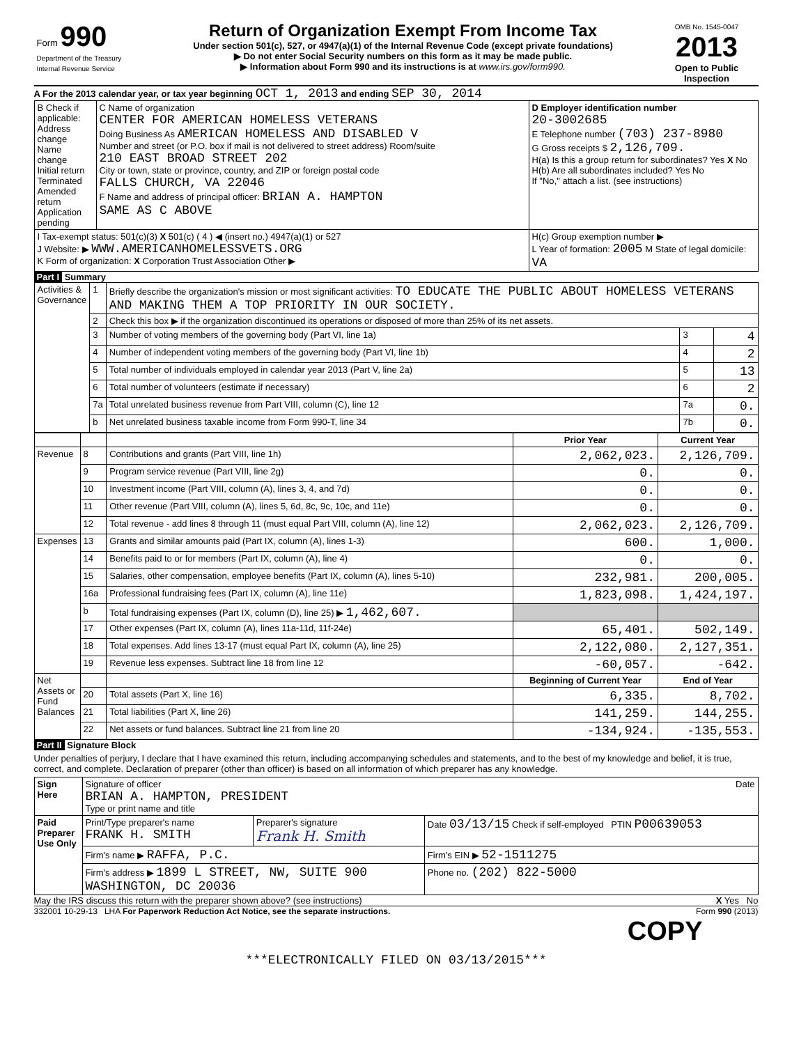Form 990
Department of the Treasury
Internal Revenue Service
Return of Organization Exempt From Income Tax
Under section 501(c), 527, or 4947(a)(1) of the Internal Revenue Code (except private foundations)
▶ Do not enter Social Security numbers on this form as it may be made public.
▶ Information about Form 990 and its instructions is at www.irs.gov/form990.
OMB No. 1545-0047
2013
Open to Public Inspection
A For the 2013 calendar year, or tax year beginning OCT 1, 2013 and ending SEP 30, 2014
| B Check if applicable: Address change Name change Initial return Terminated Amended return Application pending | C Name of organization CENTER FOR AMERICAN HOMELESS VETERANS Doing Business As AMERICAN HOMELESS AND DISABLED V Number and street (or P.O. box if mail is not delivered to street address) Room/suite 210 EAST BROAD STREET 202 City or town, state or province, country, and ZIP or foreign postal code FALLS CHURCH, VA 22046 F Name and address of principal officer: BRIAN A. HAMPTON SAME AS C ABOVE | D Employer identification number 20-3002685 E Telephone number (703) 237-8980 G Gross receipts $ 2,126,709. H(a) Is this a group return for subordinates? Yes X No H(b) Are all subordinates included? Yes No If "No," attach a list. (see instructions) |
| I Tax-exempt status: 501(c)(3) X 501(c) ( 4 ) ◀ (insert no.) 4947(a)(1) or 527 J Website: ▶ WWW.AMERICANHOMELESSVETS.ORG K Form of organization: X Corporation Trust Association Other ▶ | | H(c) Group exemption number ▶ L Year of formation: 2005 M State of legal domicile: VA |
Part I Summary
| Activities & Governance | 1 | Briefly describe the organization's mission or most significant activities: TO EDUCATE THE PUBLIC ABOUT HOMELESS VETERANS AND MAKING THEM A TOP PRIORITY IN OUR SOCIETY. | | |
| | 2 | Check this box ▶ if the organization discontinued its operations or disposed of more than 25% of its net assets. | | |
| | 3 | Number of voting members of the governing body (Part VI, line 1a) | 3 | 4 |
| | 4 | Number of independent voting members of the governing body (Part VI, line 1b) | 4 | 2 |
| | 5 | Total number of individuals employed in calendar year 2013 (Part V, line 2a) | 5 | 13 |
| | 6 | Total number of volunteers (estimate if necessary) | 6 | 2 |
| | 7a | Total unrelated business revenue from Part VIII, column (C), line 12 | 7a | 0. |
| | b | Net unrelated business taxable income from Form 990-T, line 34 | 7b | 0. |
| | | | Prior Year | Current Year |
| --- | --- | --- | --- | --- |
| Revenue | 8 | Contributions and grants (Part VIII, line 1h) | 2,062,023. | 2,126,709. |
| | 9 | Program service revenue (Part VIII, line 2g) | 0. | 0. |
| | 10 | Investment income (Part VIII, column (A), lines 3, 4, and 7d) | 0. | 0. |
| | 11 | Other revenue (Part VIII, column (A), lines 5, 6d, 8c, 9c, 10c, and 11e) | 0. | 0. |
| | 12 | Total revenue - add lines 8 through 11 (must equal Part VIII, column (A), line 12) | 2,062,023. | 2,126,709. |
| Expenses | 13 | Grants and similar amounts paid (Part IX, column (A), lines 1-3) | 600. | 1,000. |
| | 14 | Benefits paid to or for members (Part IX, column (A), line 4) | 0. | 0. |
| | 15 | Salaries, other compensation, employee benefits (Part IX, column (A), lines 5-10) | 232,981. | 200,005. |
| | 16a | Professional fundraising fees (Part IX, column (A), line 11e) | 1,823,098. | 1,424,197. |
| | b | Total fundraising expenses (Part IX, column (D), line 25) ▶ 1,462,607. | | |
| | 17 | Other expenses (Part IX, column (A), lines 11a-11d, 11f-24e) | 65,401. | 502,149. |
| | 18 | Total expenses. Add lines 13-17 (must equal Part IX, column (A), line 25) | 2,122,080. | 2,127,351. |
| | 19 | Revenue less expenses. Subtract line 18 from line 12 | -60,057. | -642. |
| Net Assets or Fund Balances | | | Beginning of Current Year | End of Year |
| | 20 | Total assets (Part X, line 16) | 6,335. | 8,702. |
| | 21 | Total liabilities (Part X, line 26) | 141,259. | 144,255. |
| | 22 | Net assets or fund balances. Subtract line 21 from line 20 | -134,924. | -135,553. |
Part II Signature Block
Under penalties of perjury, I declare that I have examined this return, including accompanying schedules and statements, and to the best of my knowledge and belief, it is true, correct, and complete. Declaration of preparer (other than officer) is based on all information of which preparer has any knowledge.
| Sign Here | Signature of officer Date BRIAN A. HAMPTON, PRESIDENT Type or print name and title | | |
| Paid Preparer Use Only | Print/Type preparer's name FRANK H. SMITH | Preparer's signature Frank H. Smith | Date 03/13/15 Check if self-employed PTIN P00639053 |
| | Firm's name ▶ RAFFA, P.C. | | Firm's EIN ▶ 52-1511275 |
| | Firm's address ▶ 1899 L STREET, NW, SUITE 900 WASHINGTON, DC 20036 | | Phone no. (202) 822-5000 |
May the IRS discuss this return with the preparer shown above? (see instructions) X Yes No
332001 10-29-13 LHA For Paperwork Reduction Act Notice, see the separate instructions. Form 990 (2013)
COPY
***ELECTRONICALLY FILED ON 03/13/2015***